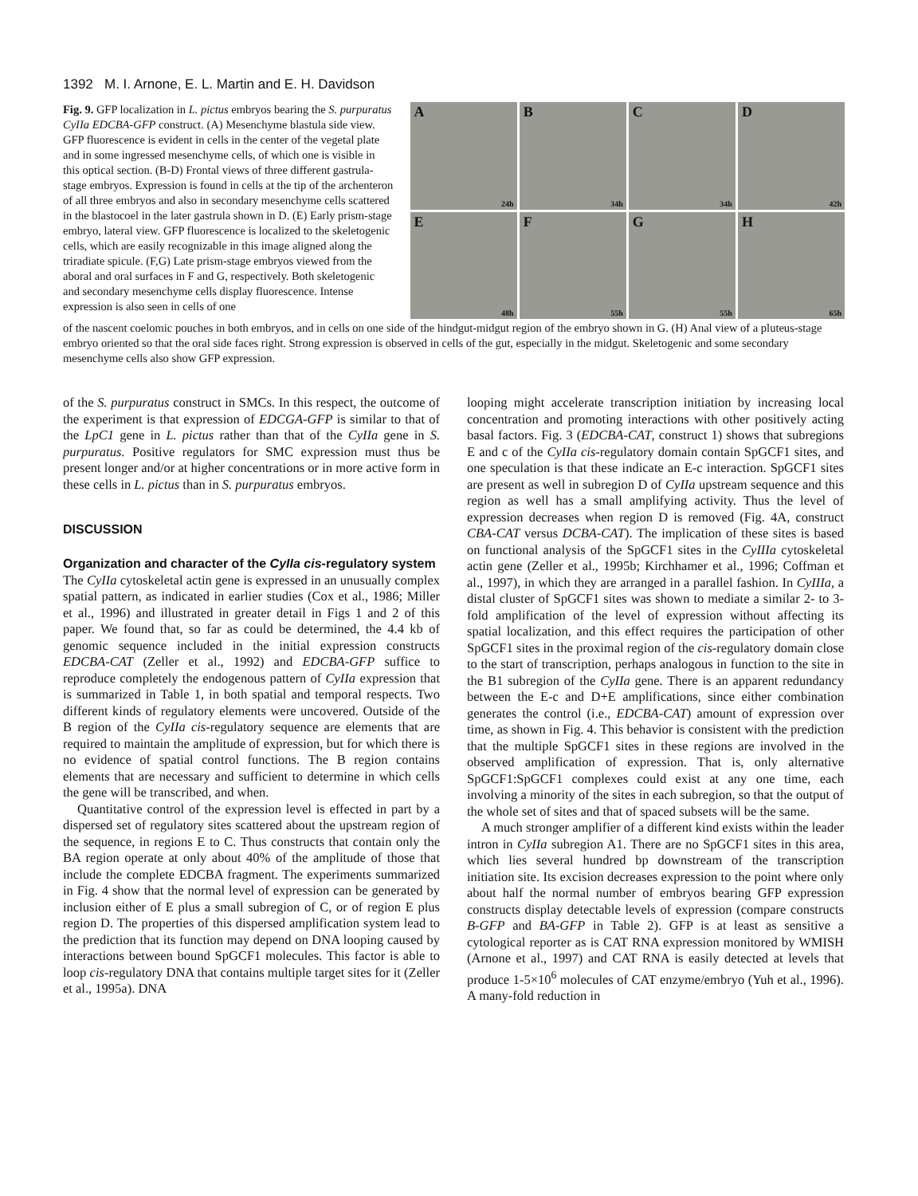1392 M. I. Arnone, E. L. Martin and E. H. Davidson
Fig. 9. GFP localization in L. pictus embryos bearing the S. purpuratus CyIIa EDCBA-GFP construct. (A) Mesenchyme blastula side view. GFP fluorescence is evident in cells in the center of the vegetal plate and in some ingressed mesenchyme cells, of which one is visible in this optical section. (B-D) Frontal views of three different gastrula-stage embryos. Expression is found in cells at the tip of the archenteron of all three embryos and also in secondary mesenchyme cells scattered in the blastocoel in the later gastrula shown in D. (E) Early prism-stage embryo, lateral view. GFP fluorescence is localized to the skeletogenic cells, which are easily recognizable in this image aligned along the triradiate spicule. (F,G) Late prism-stage embryos viewed from the aboral and oral surfaces in F and G, respectively. Both skeletogenic and secondary mesenchyme cells display fluorescence. Intense expression is also seen in cells of one
A
24h
B
34h
C
34h
D
42h
E
48h
F
55h
G
55h
H
65h
of the nascent coelomic pouches in both embryos, and in cells on one side of the hindgut-midgut region of the embryo shown in G. (H) Anal view of a pluteus-stage embryo oriented so that the oral side faces right. Strong expression is observed in cells of the gut, especially in the midgut. Skeletogenic and some secondary mesenchyme cells also show GFP expression.
of the S. purpuratus construct in SMCs. In this respect, the outcome of the experiment is that expression of EDCGA-GFP is similar to that of the LpC1 gene in L. pictus rather than that of the CyIIa gene in S. purpuratus. Positive regulators for SMC expression must thus be present longer and/or at higher concentrations or in more active form in these cells in L. pictus than in S. purpuratus embryos.
DISCUSSION
Organization and character of the CyIIa cis-regulatory system
The CyIIa cytoskeletal actin gene is expressed in an unusually complex spatial pattern, as indicated in earlier studies (Cox et al., 1986; Miller et al., 1996) and illustrated in greater detail in Figs 1 and 2 of this paper. We found that, so far as could be determined, the 4.4 kb of genomic sequence included in the initial expression constructs EDCBA-CAT (Zeller et al., 1992) and EDCBA-GFP suffice to reproduce completely the endogenous pattern of CyIIa expression that is summarized in Table 1, in both spatial and temporal respects. Two different kinds of regulatory elements were uncovered. Outside of the B region of the CyIIa cis-regulatory sequence are elements that are required to maintain the amplitude of expression, but for which there is no evidence of spatial control functions. The B region contains elements that are necessary and sufficient to determine in which cells the gene will be transcribed, and when.
Quantitative control of the expression level is effected in part by a dispersed set of regulatory sites scattered about the upstream region of the sequence, in regions E to C. Thus constructs that contain only the BA region operate at only about 40% of the amplitude of those that include the complete EDCBA fragment. The experiments summarized in Fig. 4 show that the normal level of expression can be generated by inclusion either of E plus a small subregion of C, or of region E plus region D. The properties of this dispersed amplification system lead to the prediction that its function may depend on DNA looping caused by interactions between bound SpGCF1 molecules. This factor is able to loop cis-regulatory DNA that contains multiple target sites for it (Zeller et al., 1995a). DNA
looping might accelerate transcription initiation by increasing local concentration and promoting interactions with other positively acting basal factors. Fig. 3 (EDCBA-CAT, construct 1) shows that subregions E and c of the CyIIa cis-regulatory domain contain SpGCF1 sites, and one speculation is that these indicate an E-c interaction. SpGCF1 sites are present as well in subregion D of CyIIa upstream sequence and this region as well has a small amplifying activity. Thus the level of expression decreases when region D is removed (Fig. 4A, construct CBA-CAT versus DCBA-CAT). The implication of these sites is based on functional analysis of the SpGCF1 sites in the CyIIIa cytoskeletal actin gene (Zeller et al., 1995b; Kirchhamer et al., 1996; Coffman et al., 1997), in which they are arranged in a parallel fashion. In CyIIIa, a distal cluster of SpGCF1 sites was shown to mediate a similar 2- to 3-fold amplification of the level of expression without affecting its spatial localization, and this effect requires the participation of other SpGCF1 sites in the proximal region of the cis-regulatory domain close to the start of transcription, perhaps analogous in function to the site in the B1 subregion of the CyIIa gene. There is an apparent redundancy between the E-c and D+E amplifications, since either combination generates the control (i.e., EDCBA-CAT) amount of expression over time, as shown in Fig. 4. This behavior is consistent with the prediction that the multiple SpGCF1 sites in these regions are involved in the observed amplification of expression. That is, only alternative SpGCF1:SpGCF1 complexes could exist at any one time, each involving a minority of the sites in each subregion, so that the output of the whole set of sites and that of spaced subsets will be the same.
A much stronger amplifier of a different kind exists within the leader intron in CyIIa subregion A1. There are no SpGCF1 sites in this area, which lies several hundred bp downstream of the transcription initiation site. Its excision decreases expression to the point where only about half the normal number of embryos bearing GFP expression constructs display detectable levels of expression (compare constructs B-GFP and BA-GFP in Table 2). GFP is at least as sensitive a cytological reporter as is CAT RNA expression monitored by WMISH (Arnone et al., 1997) and CAT RNA is easily detected at levels that produce 1-5×10<sup>6</sup> molecules of CAT enzyme/embryo (Yuh et al., 1996). A many-fold reduction in